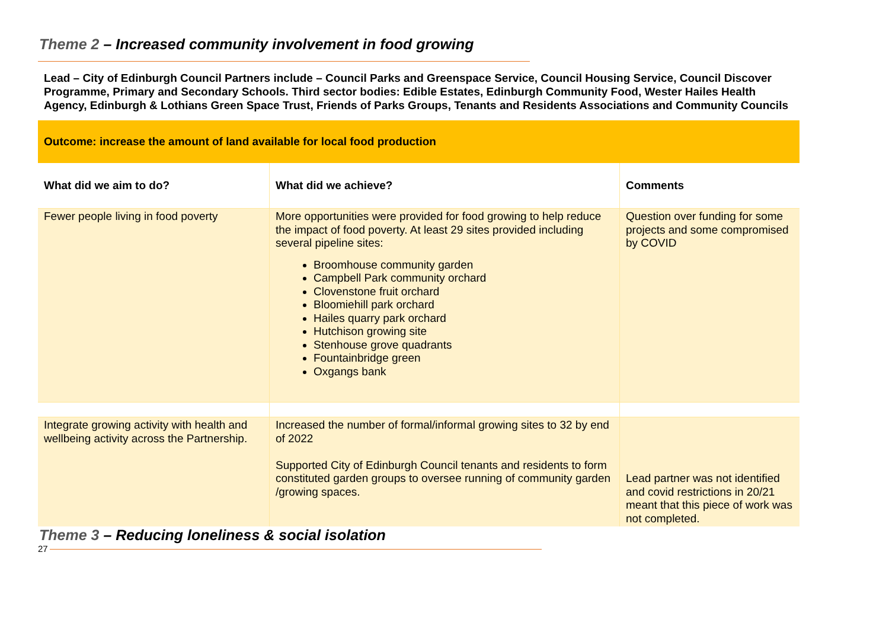Theme 2 – Increased community involvement in food growing
Lead – City of Edinburgh Council Partners include – Council Parks and Greenspace Service, Council Housing Service, Council Discover Programme, Primary and Secondary Schools. Third sector bodies: Edible Estates, Edinburgh Community Food, Wester Hailes Health Agency, Edinburgh & Lothians Green Space Trust, Friends of Parks Groups, Tenants and Residents Associations and Community Councils
| Outcome: increase the amount of land available for local food production | | |
| What did we aim to do? | What did we achieve? | Comments |
| Fewer people living in food poverty | More opportunities were provided for food growing to help reduce the impact of food poverty. At least 29 sites provided including several pipeline sites: Broomhouse community garden Campbell Park community orchard Clovenstone fruit orchard Bloomiehill park orchard Hailes quarry park orchard Hutchison growing site Stenhouse grove quadrants Fountainbridge green Oxgangs bank | Question over funding for some projects and some compromised by COVID |
| Integrate growing activity with health and wellbeing activity across the Partnership. | Increased the number of formal/informal growing sites to 32 by end of 2022 Supported City of Edinburgh Council tenants and residents to form constituted garden groups to oversee running of community garden /growing spaces. | Lead partner was not identified and covid restrictions in 20/21 meant that this piece of work was not completed. |
Theme 3 – Reducing loneliness & social isolation
27